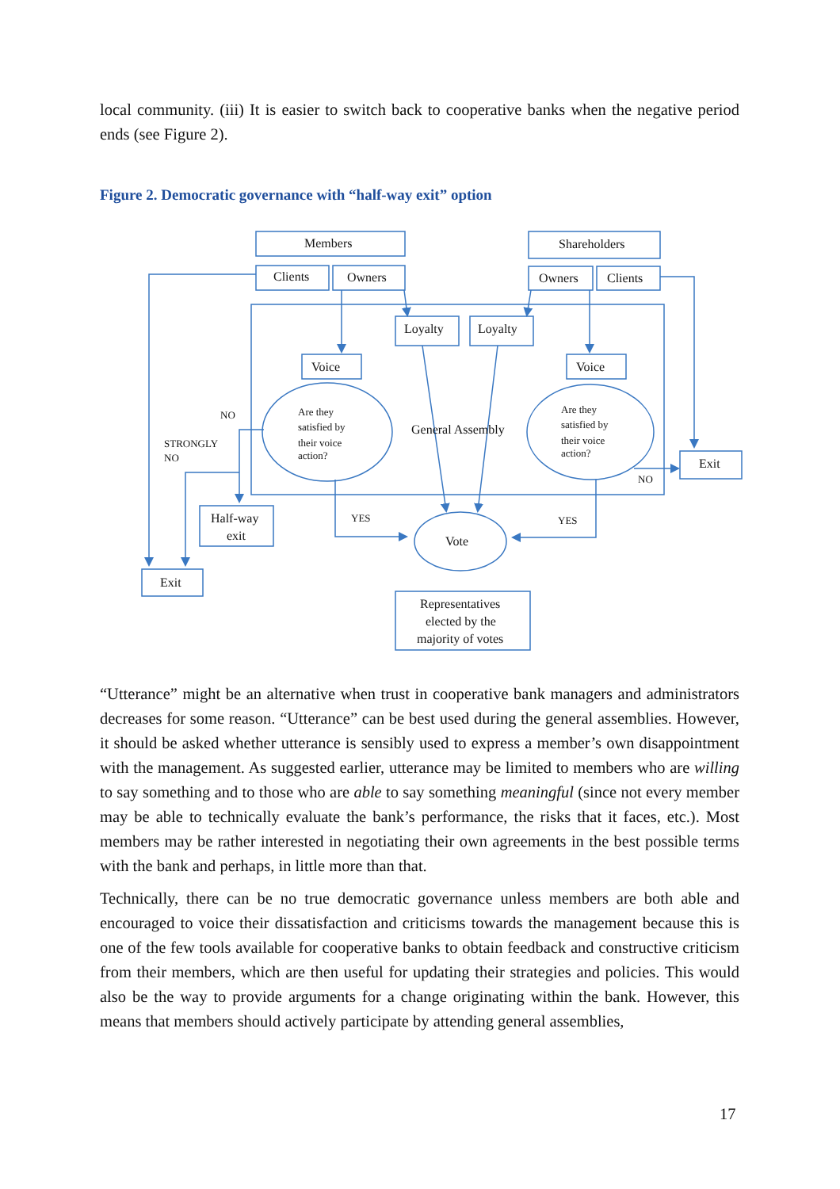local community. (iii) It is easier to switch back to cooperative banks when the negative period ends (see Figure 2).
Figure 2. Democratic governance with “half-way exit” option
Members
Clients
Owners
Shareholders
Owners
Clients
Loyalty
Loyalty
Voice
Voice
General Assembly
Exit
Half-way
exit
Exit
Vote
Representatives
elected by the
majority of votes
Are they
satisfied by
their voice
action?
Are they
satisfied by
their voice
action?
NO
STRONGLY
NO
YES
YES
NO
“Utterance” might be an alternative when trust in cooperative bank managers and administrators decreases for some reason. “Utterance” can be best used during the general assemblies. However, it should be asked whether utterance is sensibly used to express a member’s own disappointment with the management. As suggested earlier, utterance may be limited to members who are willing to say something and to those who are able to say something meaningful (since not every member may be able to technically evaluate the bank’s performance, the risks that it faces, etc.). Most members may be rather interested in negotiating their own agreements in the best possible terms with the bank and perhaps, in little more than that.
Technically, there can be no true democratic governance unless members are both able and encouraged to voice their dissatisfaction and criticisms towards the management because this is one of the few tools available for cooperative banks to obtain feedback and constructive criticism from their members, which are then useful for updating their strategies and policies. This would also be the way to provide arguments for a change originating within the bank. However, this means that members should actively participate by attending general assemblies,
17